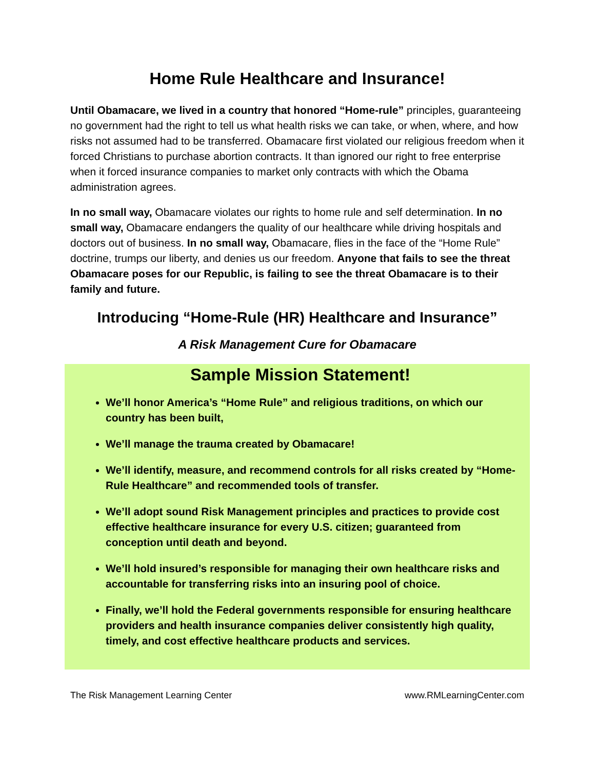Home Rule Healthcare and Insurance!
Until Obamacare, we lived in a country that honored “Home-rule” principles, guaranteeing no government had the right to tell us what health risks we can take, or when, where, and how risks not assumed had to be transferred. Obamacare first violated our religious freedom when it forced Christians to purchase abortion contracts. It than ignored our right to free enterprise when it forced insurance companies to market only contracts with which the Obama administration agrees.
In no small way, Obamacare violates our rights to home rule and self determination. In no small way, Obamacare endangers the quality of our healthcare while driving hospitals and doctors out of business. In no small way, Obamacare, flies in the face of the “Home Rule” doctrine, trumps our liberty, and denies us our freedom. Anyone that fails to see the threat Obamacare poses for our Republic, is failing to see the threat Obamacare is to their family and future.
Introducing “Home-Rule (HR) Healthcare and Insurance”
A Risk Management Cure for Obamacare
Sample Mission Statement!
We’ll honor America’s “Home Rule” and religious traditions, on which our country has been built,
We’ll manage the trauma created by Obamacare!
We’ll identify, measure, and recommend controls for all risks created by “Home-Rule Healthcare” and recommended tools of transfer.
We’ll adopt sound Risk Management principles and practices to provide cost effective healthcare insurance for every U.S. citizen; guaranteed from conception until death and beyond.
We’ll hold insured’s responsible for managing their own healthcare risks and accountable for transferring risks into an insuring pool of choice.
Finally, we’ll hold the Federal governments responsible for ensuring healthcare providers and health insurance companies deliver consistently high quality, timely, and cost effective healthcare products and services.
The Risk Management Learning Center www.RMLearningCenter.com